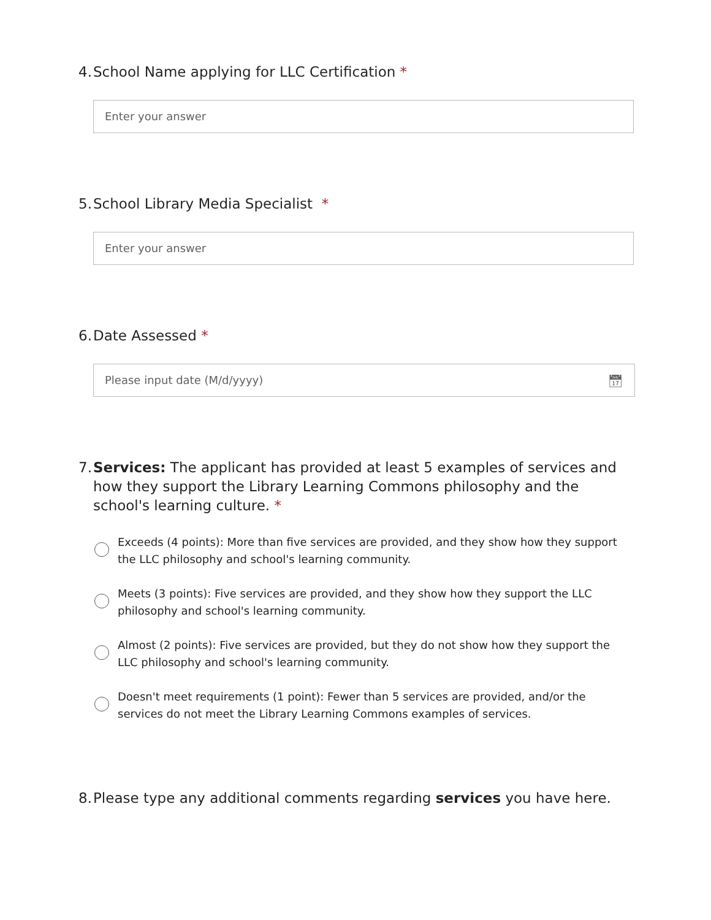4. School Name applying for LLC Certification *
Enter your answer
5. School Library Media Specialist *
Enter your answer
6. Date Assessed *
Please input date (M/d/yyyy) 📅︎
7. Services: The applicant has provided at least 5 examples of services and how they support the Library Learning Commons philosophy and the school's learning culture. *
Exceeds (4 points): More than five services are provided, and they show how they support the LLC philosophy and school's learning community.
Meets (3 points): Five services are provided, and they show how they support the LLC philosophy and school's learning community.
Almost (2 points): Five services are provided, but they do not show how they support the LLC philosophy and school's learning community.
Doesn't meet requirements (1 point): Fewer than 5 services are provided, and/or the services do not meet the Library Learning Commons examples of services.
8. Please type any additional comments regarding services you have here.